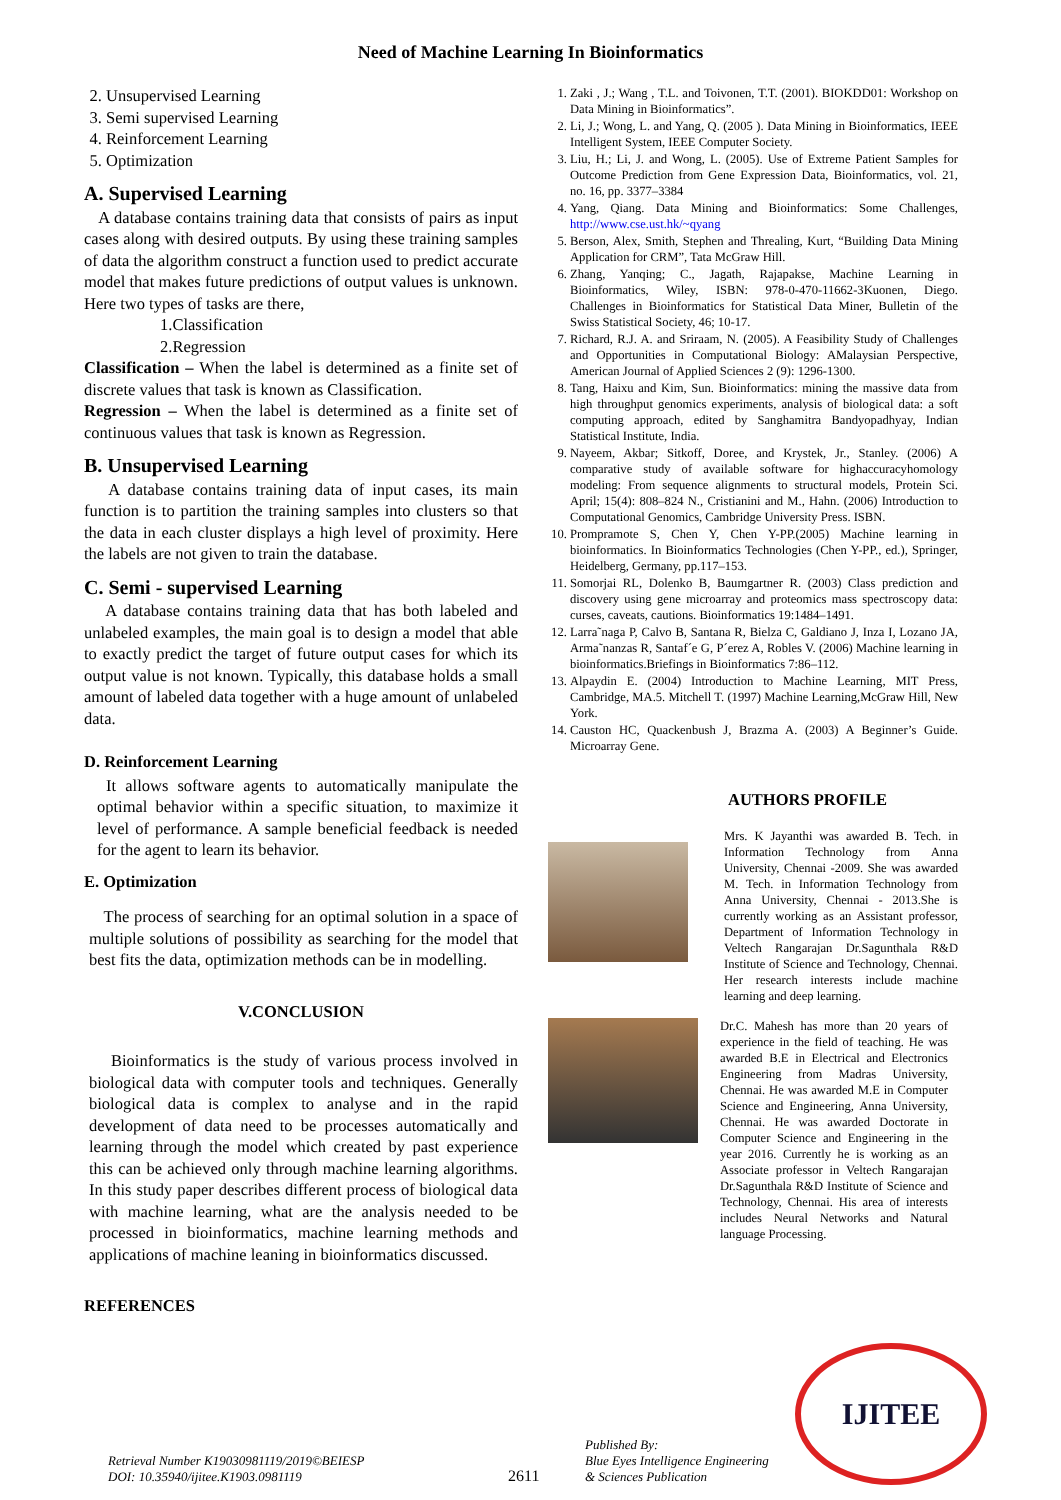Need of Machine Learning In Bioinformatics
2. Unsupervised Learning
3. Semi supervised Learning
4. Reinforcement Learning
5. Optimization
A. Supervised Learning
A database contains training data that consists of pairs as input cases along with desired outputs. By using these training samples of data the algorithm construct a function used to predict accurate model that makes future predictions of output values is unknown. Here two types of tasks are there,
1.Classification
2.Regression
Classification – When the label is determined as a finite set of discrete values that task is known as Classification.
Regression – When the label is determined as a finite set of continuous values that task is known as Regression.
B. Unsupervised Learning
A database contains training data of input cases, its main function is to partition the training samples into clusters so that the data in each cluster displays a high level of proximity. Here the labels are not given to train the database.
C. Semi - supervised Learning
A database contains training data that has both labeled and unlabeled examples, the main goal is to design a model that able to exactly predict the target of future output cases for which its output value is not known. Typically, this database holds a small amount of labeled data together with a huge amount of unlabeled data.
D. Reinforcement Learning
It allows software agents to automatically manipulate the optimal behavior within a specific situation, to maximize it level of performance. A sample beneficial feedback is needed for the agent to learn its behavior.
E. Optimization
The process of searching for an optimal solution in a space of multiple solutions of possibility as searching for the model that best fits the data, optimization methods can be in modelling.
V.CONCLUSION
Bioinformatics is the study of various process involved in biological data with computer tools and techniques. Generally biological data is complex to analyse and in the rapid development of data need to be processes automatically and learning through the model which created by past experience this can be achieved only through machine learning algorithms. In this study paper describes different process of biological data with machine learning, what are the analysis needed to be processed in bioinformatics, machine learning methods and applications of machine leaning in bioinformatics discussed.
REFERENCES
1. Zaki , J.; Wang , T.L. and Toivonen, T.T. (2001). BIOKDD01: Workshop on Data Mining in Bioinformatics”.
2. Li, J.; Wong, L. and Yang, Q. (2005 ). Data Mining in Bioinformatics, IEEE Intelligent System, IEEE Computer Society.
3. Liu, H.; Li, J. and Wong, L. (2005). Use of Extreme Patient Samples for Outcome Prediction from Gene Expression Data, Bioinformatics, vol. 21, no. 16, pp. 3377–3384
4. Yang, Qiang. Data Mining and Bioinformatics: Some Challenges, http://www.cse.ust.hk/~qyang
5. Berson, Alex, Smith, Stephen and Threaling, Kurt, “Building Data Mining Application for CRM”, Tata McGraw Hill.
6. Zhang, Yanqing; C., Jagath, Rajapakse, Machine Learning in Bioinformatics, Wiley, ISBN: 978-0-470-11662-3Kuonen, Diego. Challenges in Bioinformatics for Statistical Data Miner, Bulletin of the Swiss Statistical Society, 46; 10-17.
7. Richard, R.J. A. and Sriraam, N. (2005). A Feasibility Study of Challenges and Opportunities in Computational Biology: AMalaysian Perspective, American Journal of Applied Sciences 2 (9): 1296-1300.
8. Tang, Haixu and Kim, Sun. Bioinformatics: mining the massive data from high throughput genomics experiments, analysis of biological data: a soft computing approach, edited by Sanghamitra Bandyopadhyay, Indian Statistical Institute, India.
9. Nayeem, Akbar; Sitkoff, Doree, and Krystek, Jr., Stanley. (2006) A comparative study of available software for highaccuracyhomology modeling: From sequence alignments to structural models, Protein Sci. April; 15(4): 808–824 N., Cristianini and M., Hahn. (2006) Introduction to Computational Genomics, Cambridge University Press. ISBN.
10. Prompramote S, Chen Y, Chen Y-PP.(2005) Machine learning in bioinformatics. In Bioinformatics Technologies (Chen Y-PP., ed.), Springer, Heidelberg, Germany, pp.117–153.
11. Somorjai RL, Dolenko B, Baumgartner R. (2003) Class prediction and discovery using gene microarray and proteomics mass spectroscopy data: curses, caveats, cautions. Bioinformatics 19:1484–1491.
12. Larra˜naga P, Calvo B, Santana R, Bielza C, Galdiano J, Inza I, Lozano JA, Arma˜nanzas R, Santaf´e G, P´erez A, Robles V. (2006) Machine learning in bioinformatics.Briefings in Bioinformatics 7:86–112.
13. Alpaydin E. (2004) Introduction to Machine Learning, MIT Press, Cambridge, MA.5. Mitchell T. (1997) Machine Learning,McGraw Hill, New York.
14. Causton HC, Quackenbush J, Brazma A. (2003) A Beginner’s Guide. Microarray Gene.
AUTHORS PROFILE
Mrs. K Jayanthi was awarded B. Tech. in Information Technology from Anna University, Chennai -2009. She was awarded M. Tech. in Information Technology from Anna University, Chennai - 2013.She is currently working as an Assistant professor, Department of Information Technology in Veltech Rangarajan Dr.Sagunthala R&D Institute of Science and Technology, Chennai. Her research interests include machine learning and deep learning.
Dr.C. Mahesh has more than 20 years of experience in the field of teaching. He was awarded B.E in Electrical and Electronics Engineering from Madras University, Chennai. He was awarded M.E in Computer Science and Engineering, Anna University, Chennai. He was awarded Doctorate in Computer Science and Engineering in the year 2016. Currently he is working as an Associate professor in Veltech Rangarajan Dr.Sagunthala R&D Institute of Science and Technology, Chennai. His area of interests includes Neural Networks and Natural language Processing.
Retrieval Number K19030981119/2019©BEIESP
DOI: 10.35940/ijitee.K1903.0981119
2611
Published By:
Blue Eyes Intelligence Engineering
& Sciences Publication
IJITEE